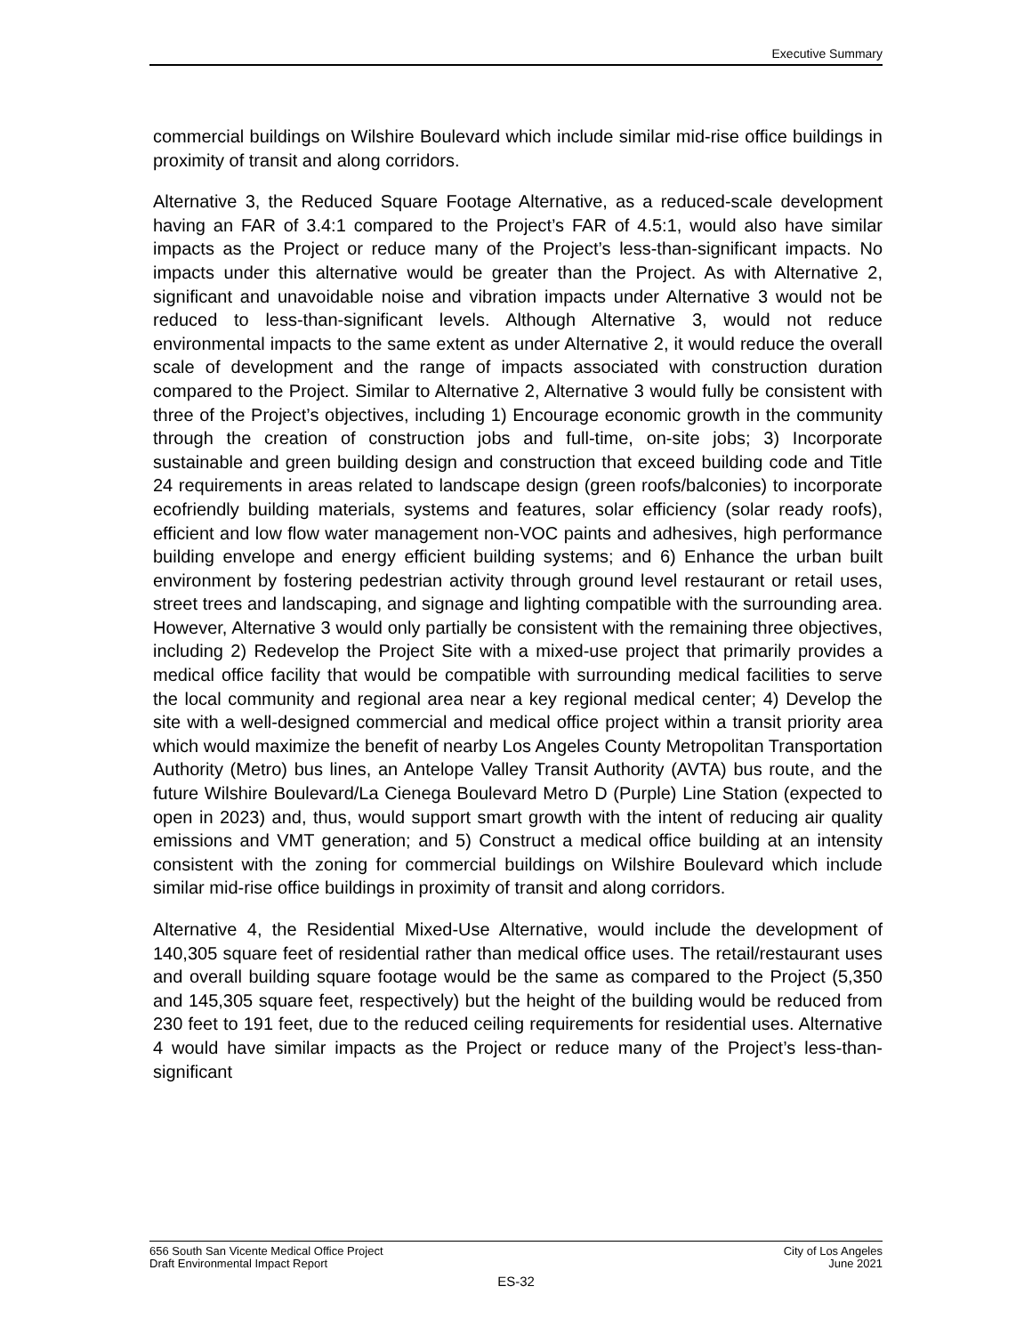Executive Summary
commercial buildings on Wilshire Boulevard which include similar mid-rise office buildings in proximity of transit and along corridors.
Alternative 3, the Reduced Square Footage Alternative, as a reduced-scale development having an FAR of 3.4:1 compared to the Project’s FAR of 4.5:1, would also have similar impacts as the Project or reduce many of the Project’s less-than-significant impacts. No impacts under this alternative would be greater than the Project. As with Alternative 2, significant and unavoidable noise and vibration impacts under Alternative 3 would not be reduced to less-than-significant levels. Although Alternative 3, would not reduce environmental impacts to the same extent as under Alternative 2, it would reduce the overall scale of development and the range of impacts associated with construction duration compared to the Project. Similar to Alternative 2, Alternative 3 would fully be consistent with three of the Project’s objectives, including 1) Encourage economic growth in the community through the creation of construction jobs and full-time, on-site jobs; 3) Incorporate sustainable and green building design and construction that exceed building code and Title 24 requirements in areas related to landscape design (green roofs/balconies) to incorporate ecofriendly building materials, systems and features, solar efficiency (solar ready roofs), efficient and low flow water management non-VOC paints and adhesives, high performance building envelope and energy efficient building systems; and 6) Enhance the urban built environment by fostering pedestrian activity through ground level restaurant or retail uses, street trees and landscaping, and signage and lighting compatible with the surrounding area. However, Alternative 3 would only partially be consistent with the remaining three objectives, including 2) Redevelop the Project Site with a mixed-use project that primarily provides a medical office facility that would be compatible with surrounding medical facilities to serve the local community and regional area near a key regional medical center; 4) Develop the site with a well-designed commercial and medical office project within a transit priority area which would maximize the benefit of nearby Los Angeles County Metropolitan Transportation Authority (Metro) bus lines, an Antelope Valley Transit Authority (AVTA) bus route, and the future Wilshire Boulevard/La Cienega Boulevard Metro D (Purple) Line Station (expected to open in 2023) and, thus, would support smart growth with the intent of reducing air quality emissions and VMT generation; and 5) Construct a medical office building at an intensity consistent with the zoning for commercial buildings on Wilshire Boulevard which include similar mid-rise office buildings in proximity of transit and along corridors.
Alternative 4, the Residential Mixed-Use Alternative, would include the development of 140,305 square feet of residential rather than medical office uses. The retail/restaurant uses and overall building square footage would be the same as compared to the Project (5,350 and 145,305 square feet, respectively) but the height of the building would be reduced from 230 feet to 191 feet, due to the reduced ceiling requirements for residential uses. Alternative 4 would have similar impacts as the Project or reduce many of the Project’s less-than-significant
656 South San Vicente Medical Office Project City of Los Angeles
Draft Environmental Impact Report June 2021
ES-32